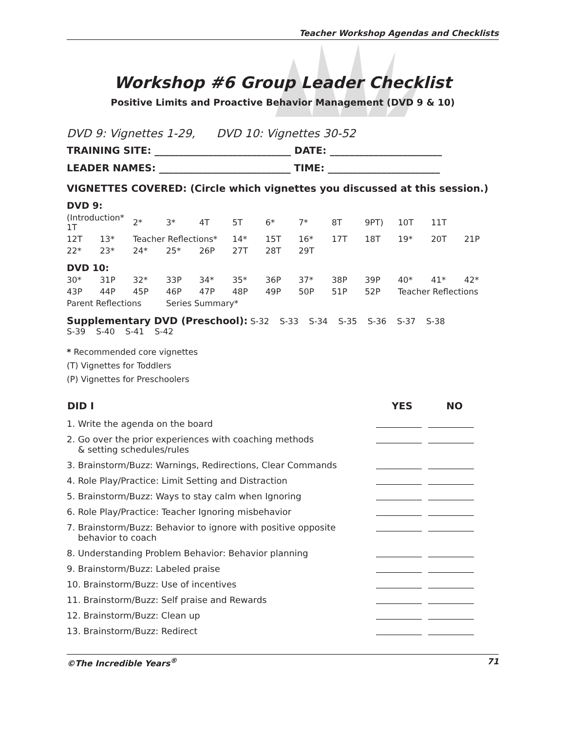Teacher Workshop Agendas and Checklists
Workshop #6 Group Leader Checklist
Positive Limits and Proactive Behavior Management (DVD 9 & 10)
DVD 9: Vignettes 1-29, DVD 10: Vignettes 30-52
TRAINING SITE: ____________________________ DATE: _______________________
LEADER NAMES: ___________________________ TIME: _______________________
VIGNETTES COVERED: (Circle which vignettes you discussed at this session.)
DVD 9:
| (Introduction* 1T | | 2* | 3* | 4T | 5T | 6* | 7* | 8T | 9PT) | 10T | 11T | |
| 12T | 13* | Teacher Reflections* | | | 14* | 15T | 16* | 17T | 18T | 19* | 20T | 21P |
| 22* | 23* | 24* | 25* | 26P | 27T | 28T | 29T | | | | | |
DVD 10:
| 30* | 31P | 32* | 33P | 34* | 35* | 36P | 37* | 38P | 39P | 40* | 41* | 42* |
| 43P | 44P | 45P | 46P | 47P | 48P | 49P | 50P | 51P | 52P | Teacher Reflections | | |
| Parent Reflections | | | Series Summary* | | | | | | | | | |
Supplementary DVD (Preschool): S-32 S-33 S-34 S-35 S-36 S-37 S-38
S-39 S-40 S-41 S-42
* Recommended core vignettes
(T) Vignettes for Toddlers
(P) Vignettes for Preschoolers
| DID I | YES | NO |
| --- | --- | --- |
| 1. Write the agenda on the board | | |
| 2. Go over the prior experiences with coaching methods & setting schedules/rules | | |
| 3. Brainstorm/Buzz: Warnings, Redirections, Clear Commands | | |
| 4. Role Play/Practice: Limit Setting and Distraction | | |
| 5. Brainstorm/Buzz: Ways to stay calm when Ignoring | | |
| 6. Role Play/Practice: Teacher Ignoring misbehavior | | |
| 7. Brainstorm/Buzz: Behavior to ignore with positive opposite behavior to coach | | |
| 8. Understanding Problem Behavior: Behavior planning | | |
| 9. Brainstorm/Buzz: Labeled praise | | |
| 10. Brainstorm/Buzz: Use of incentives | | |
| 11. Brainstorm/Buzz: Self praise and Rewards | | |
| 12. Brainstorm/Buzz: Clean up | | |
| 13. Brainstorm/Buzz: Redirect | | |
©The Incredible Years<sup>®</sup> 71